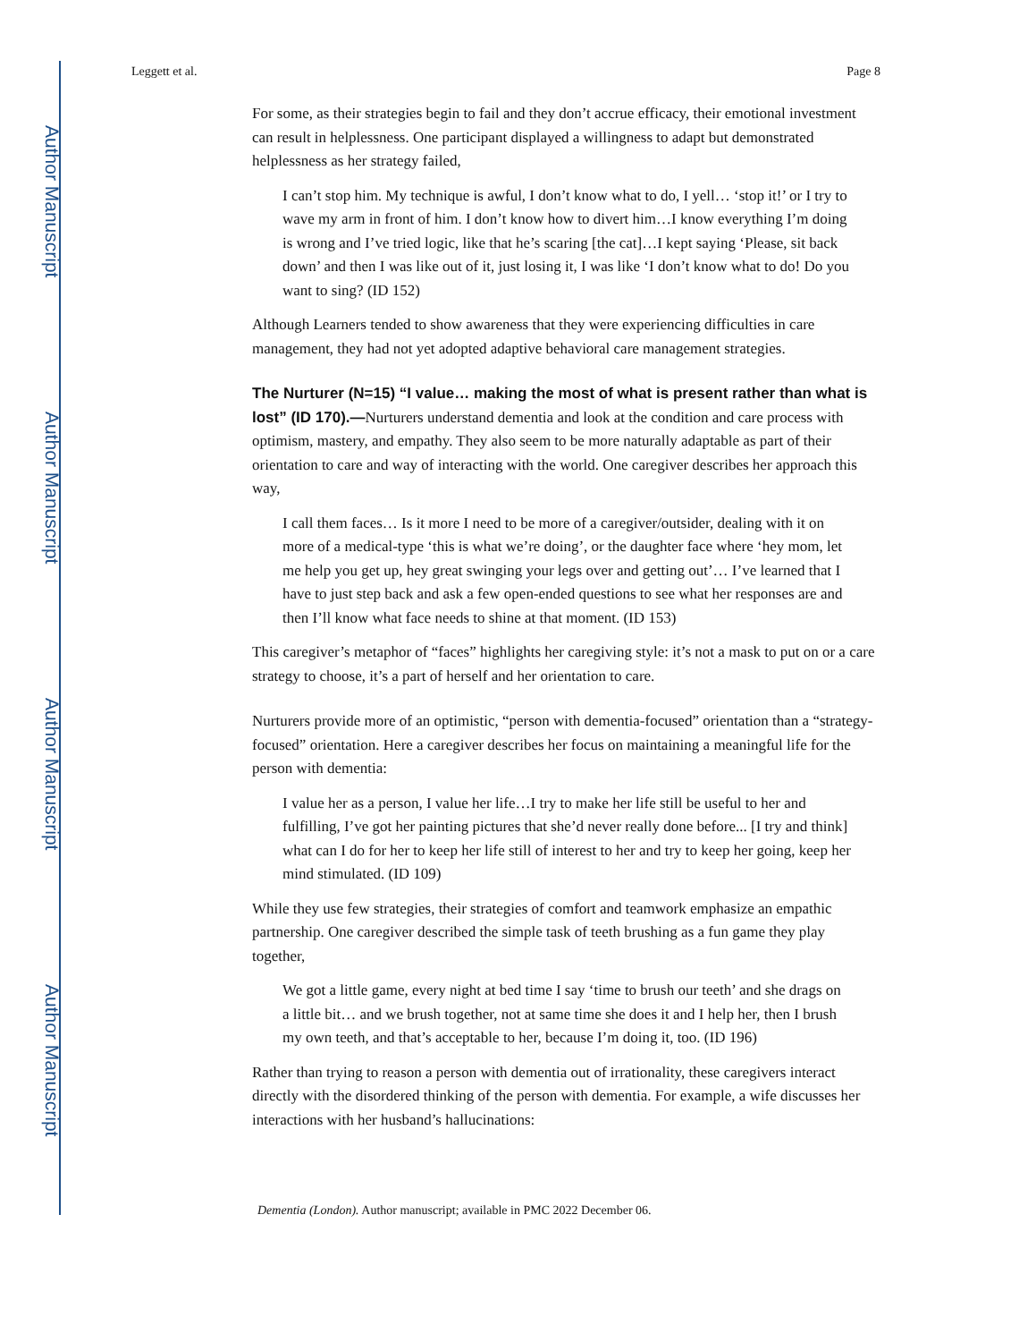Author Manuscript
Author Manuscript
Author Manuscript
Author Manuscript
Leggett et al. Page 8
For some, as their strategies begin to fail and they don’t accrue efficacy, their emotional investment can result in helplessness. One participant displayed a willingness to adapt but demonstrated helplessness as her strategy failed,
I can’t stop him. My technique is awful, I don’t know what to do, I yell… ‘stop it!’ or I try to wave my arm in front of him. I don’t know how to divert him…I know everything I’m doing is wrong and I’ve tried logic, like that he’s scaring [the cat]…I kept saying ‘Please, sit back down’ and then I was like out of it, just losing it, I was like ‘I don’t know what to do! Do you want to sing? (ID 152)
Although Learners tended to show awareness that they were experiencing difficulties in care management, they had not yet adopted adaptive behavioral care management strategies.
The Nurturer (N=15) “I value… making the most of what is present rather than what is lost” (ID 170).—
Nurturers understand dementia and look at the condition and care process with optimism, mastery, and empathy. They also seem to be more naturally adaptable as part of their orientation to care and way of interacting with the world. One caregiver describes her approach this way,
I call them faces… Is it more I need to be more of a caregiver/outsider, dealing with it on more of a medical-type ‘this is what we’re doing’, or the daughter face where ‘hey mom, let me help you get up, hey great swinging your legs over and getting out’… I’ve learned that I have to just step back and ask a few open-ended questions to see what her responses are and then I’ll know what face needs to shine at that moment. (ID 153)
This caregiver’s metaphor of “faces” highlights her caregiving style: it’s not a mask to put on or a care strategy to choose, it’s a part of herself and her orientation to care.
Nurturers provide more of an optimistic, “person with dementia-focused” orientation than a “strategy-focused” orientation. Here a caregiver describes her focus on maintaining a meaningful life for the person with dementia:
I value her as a person, I value her life…I try to make her life still be useful to her and fulfilling, I’ve got her painting pictures that she’d never really done before... [I try and think] what can I do for her to keep her life still of interest to her and try to keep her going, keep her mind stimulated. (ID 109)
While they use few strategies, their strategies of comfort and teamwork emphasize an empathic partnership. One caregiver described the simple task of teeth brushing as a fun game they play together,
We got a little game, every night at bed time I say ‘time to brush our teeth’ and she drags on a little bit… and we brush together, not at same time she does it and I help her, then I brush my own teeth, and that’s acceptable to her, because I’m doing it, too. (ID 196)
Rather than trying to reason a person with dementia out of irrationality, these caregivers interact directly with the disordered thinking of the person with dementia. For example, a wife discusses her interactions with her husband’s hallucinations:
Dementia (London). Author manuscript; available in PMC 2022 December 06.